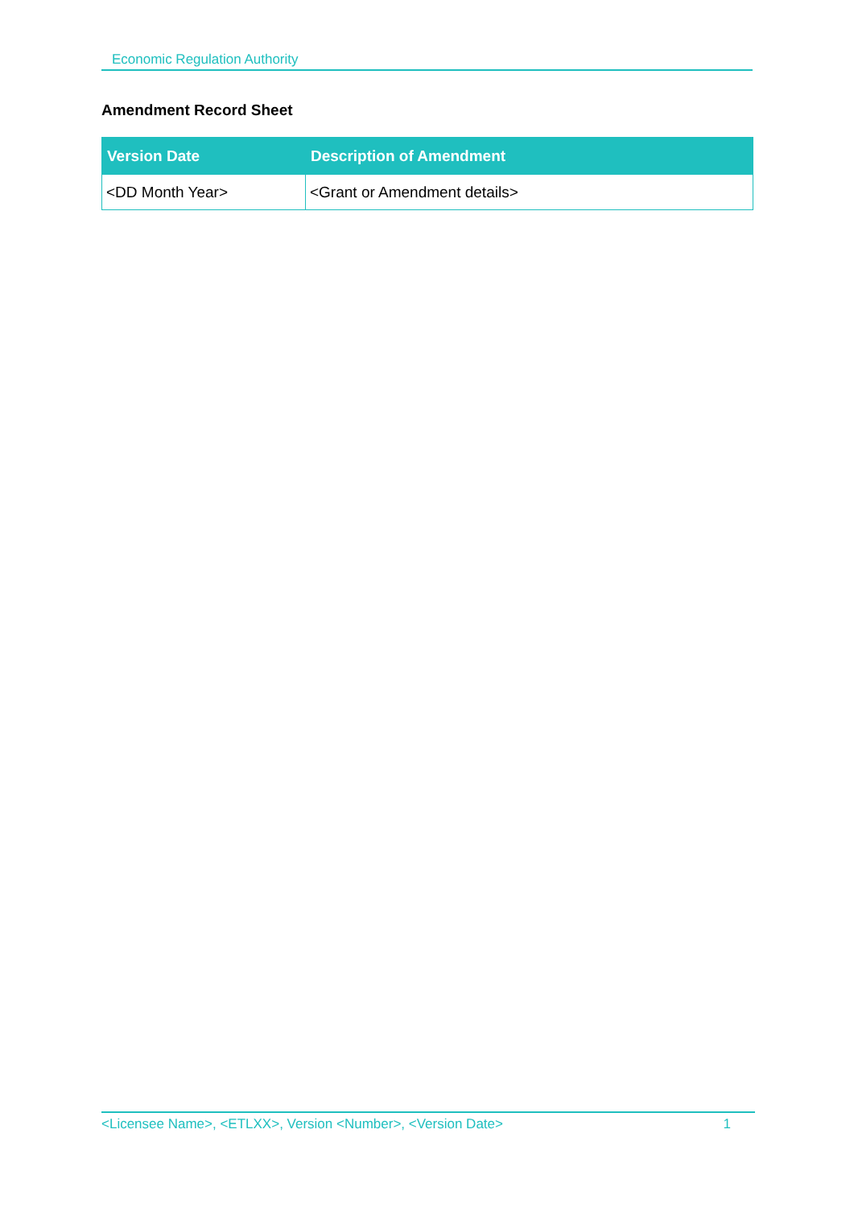Economic Regulation Authority
Amendment Record Sheet
| Version Date | Description of Amendment |
| --- | --- |
| <DD Month Year> | <Grant or Amendment details> |
<Licensee Name>, <ETLXX>, Version <Number>, <Version Date> 1